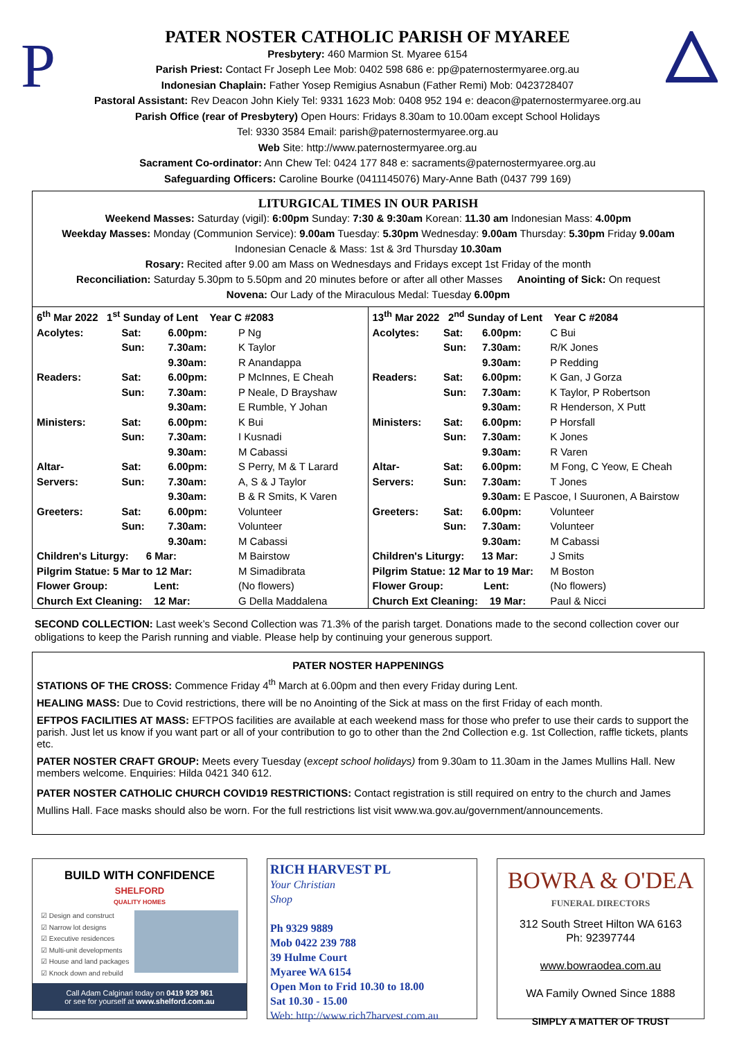P
PATER NOSTER CATHOLIC PARISH OF MYAREE
Presbytery: 460 Marmion St. Myaree 6154
Parish Priest: Contact Fr Joseph Lee Mob: 0402 598 686 e: pp@paternostermyaree.org.au
Indonesian Chaplain: Father Yosep Remigius Asnabun (Father Remi) Mob: 0423728407
Pastoral Assistant: Rev Deacon John Kiely Tel: 9331 1623 Mob: 0408 952 194 e: deacon@paternostermyaree.org.au
Parish Office (rear of Presbytery) Open Hours: Fridays 8.30am to 10.00am except School Holidays
Tel: 9330 3584 Email: parish@paternostermyaree.org.au
Web Site: http://www.paternostermyaree.org.au
Sacrament Co-ordinator: Ann Chew Tel: 0424 177 848 e: sacraments@paternostermyaree.org.au
Safeguarding Officers: Caroline Bourke (0411145076) Mary-Anne Bath (0437 799 169)
LITURGICAL TIMES IN OUR PARISH
Weekend Masses: Saturday (vigil): 6:00pm Sunday: 7:30 & 9:30am Korean: 11.30 am Indonesian Mass: 4.00pm
Weekday Masses: Monday (Communion Service): 9.00am Tuesday: 5.30pm Wednesday: 9.00am Thursday: 5.30pm Friday 9.00am
Indonesian Cenacle & Mass: 1st & 3rd Thursday 10.30am
Rosary: Recited after 9.00 am Mass on Wednesdays and Fridays except 1st Friday of the month
Reconciliation: Saturday 5.30pm to 5.50pm and 20 minutes before or after all other Masses Anointing of Sick: On request
Novena: Our Lady of the Miraculous Medal: Tuesday 6.00pm
| 6<sup>th</sup> Mar 2022 1<sup>st</sup> Sunday of Lent Year C #2083 | | | |
| Acolytes: | Sat: | 6.00pm: | P Ng |
| | Sun: | 7.30am: | K Taylor |
| | | 9.30am: | R Anandappa |
| Readers: | Sat: | 6.00pm: | P McInnes, E Cheah |
| | Sun: | 7.30am: | P Neale, D Brayshaw |
| | | 9.30am: | E Rumble, Y Johan |
| Ministers: | Sat: | 6.00pm: | K Bui |
| | Sun: | 7.30am: | I Kusnadi |
| | | 9.30am: | M Cabassi |
| Altar- | Sat: | 6.00pm: | S Perry, M & T Larard |
| Servers: | Sun: | 7.30am: | A, S & J Taylor |
| | | 9.30am: | B & R Smits, K Varen |
| Greeters: | Sat: | 6.00pm: | Volunteer |
| | Sun: | 7.30am: | Volunteer |
| | | 9.30am: | M Cabassi |
| Children's Liturgy: 6 Mar: | | | M Bairstow |
| Pilgrim Statue: 5 Mar to 12 Mar: | | | M Simadibrata |
| Flower Group: Lent: | | | (No flowers) |
| Church Ext Cleaning: 12 Mar: | | | G Della Maddalena |
| 13<sup>th</sup> Mar 2022 2<sup>nd</sup> Sunday of Lent Year C #2084 | | | |
| Acolytes: | Sat: | 6.00pm: | C Bui |
| | Sun: | 7.30am: | R/K Jones |
| | | 9.30am: | P Redding |
| Readers: | Sat: | 6.00pm: | K Gan, J Gorza |
| | Sun: | 7.30am: | K Taylor, P Robertson |
| | | 9.30am: | R Henderson, X Putt |
| Ministers: | Sat: | 6.00pm: | P Horsfall |
| | Sun: | 7.30am: | K Jones |
| | | 9.30am: | R Varen |
| Altar- | Sat: | 6.00pm: | M Fong, C Yeow, E Cheah |
| Servers: | Sun: | 7.30am: | T Jones |
| | | 9.30am: E Pascoe, I Suuronen, A Bairstow | |
| Greeters: | Sat: | 6.00pm: | Volunteer |
| | Sun: | 7.30am: | Volunteer |
| | | 9.30am: | M Cabassi |
| Children's Liturgy: 13 Mar: | | | J Smits |
| Pilgrim Statue: 12 Mar to 19 Mar: | | | M Boston |
| Flower Group: Lent: | | | (No flowers) |
| Church Ext Cleaning: 19 Mar: | | | Paul & Nicci |
SECOND COLLECTION: Last week’s Second Collection was 71.3% of the parish target. Donations made to the second collection cover our obligations to keep the Parish running and viable. Please help by continuing your generous support.
PATER NOSTER HAPPENINGS
STATIONS OF THE CROSS: Commence Friday 4<sup>th</sup> March at 6.00pm and then every Friday during Lent.
HEALING MASS: Due to Covid restrictions, there will be no Anointing of the Sick at mass on the first Friday of each month.
EFTPOS FACILITIES AT MASS: EFTPOS facilities are available at each weekend mass for those who prefer to use their cards to support the parish. Just let us know if you want part or all of your contribution to go to other than the 2nd Collection e.g. 1st Collection, raffle tickets, plants etc.
PATER NOSTER CRAFT GROUP: Meets every Tuesday (except school holidays) from 9.30am to 11.30am in the James Mullins Hall. New members welcome. Enquiries: Hilda 0421 340 612.
PATER NOSTER CATHOLIC CHURCH COVID19 RESTRICTIONS: Contact registration is still required on entry to the church and James Mullins Hall. Face masks should also be worn. For the full restrictions list visit www.wa.gov.au/government/announcements.
BUILD WITH CONFIDENCE
SHELFORD
QUALITY HOMES
☑ Design and construct
☑ Narrow lot designs
☑ Executive residences
☑ Multi-unit developments
☑ House and land packages
☑ Knock down and rebuild
Call Adam Calginari today on 0419 929 961
or see for yourself at www.shelford.com.au
RICH HARVEST PL
Your Christian
Shop
Ph 9329 9889
Mob 0422 239 788
39 Hulme Court
Myaree WA 6154
Open Mon to Frid 10.30 to 18.00
Sat 10.30 - 15.00
Web: http://www.rich7harvest.com.au
BOWRA & O'DEA
FUNERAL DIRECTORS
312 South Street Hilton WA 6163
Ph: 92397744
www.bowraodea.com.au
WA Family Owned Since 1888
SIMPLY A MATTER OF TRUST